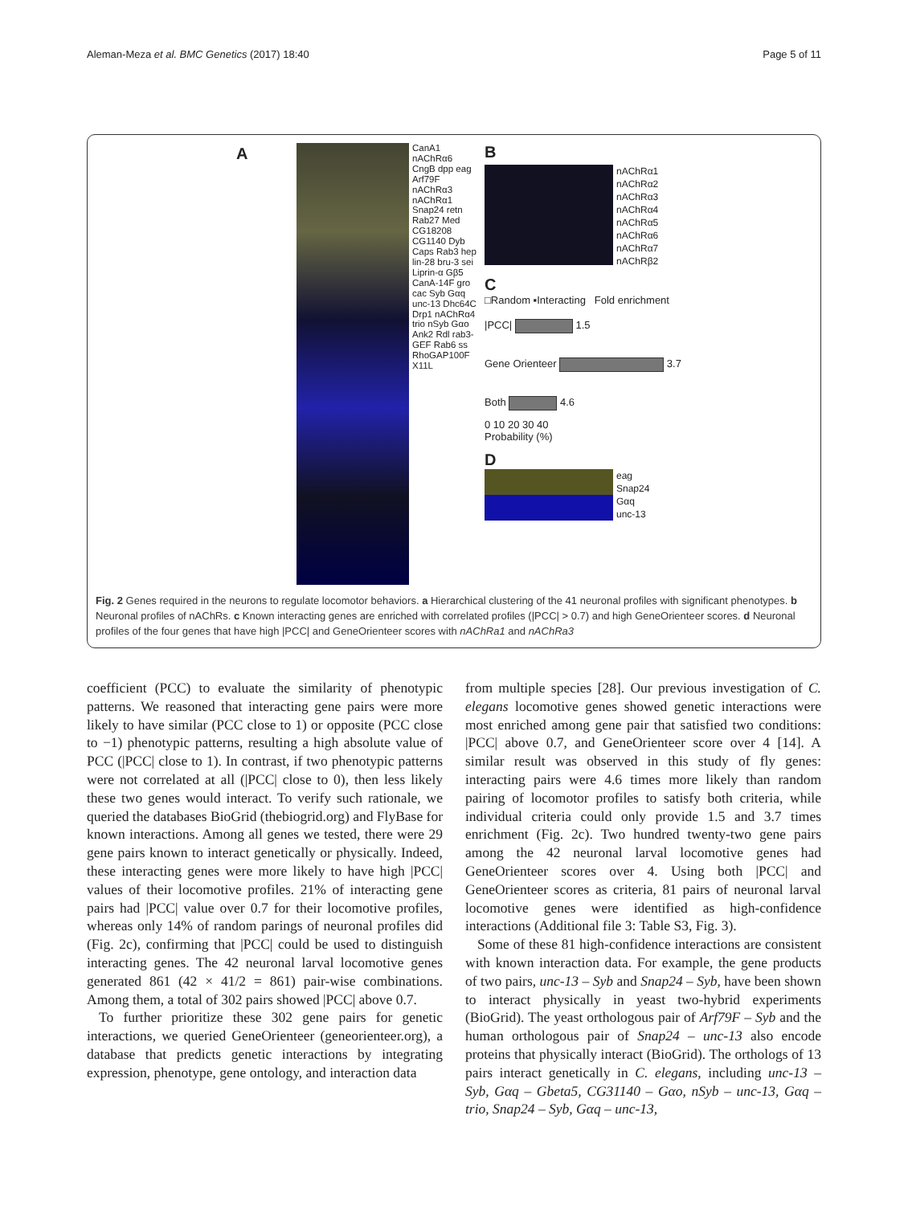Aleman-Meza et al. BMC Genetics (2017) 18:40 Page 5 of 11
A
CanA1 nAChRα6 CngB dpp eag Arf79F nAChRα3 nAChRα1 Snap24 retn Rab27 Med CG18208 CG1140 Dyb Caps Rab3 hep lin-28 bru-3 sei Liprin-α Gβ5 CanA-14F gro cac Syb Gαq unc-13 Dhc64C Drp1 nAChRα4 trio nSyb Gαo Ank2 Rdl rab3-GEF Rab6 ss RhoGAP100F X11L
B
nAChRα1
nAChRα2
nAChRα3
nAChRα4
nAChRα5
nAChRα6
nAChRα7
nAChRβ2
C
□Random ▪Interacting Fold enrichment
|PCC| 1.5
Gene Orienteer 3.7
Both 4.6
0 10 20 30 40
Probability (%)
D
eag
Snap24
Gαq
unc-13
Fig. 2 Genes required in the neurons to regulate locomotor behaviors. a Hierarchical clustering of the 41 neuronal profiles with significant phenotypes. b Neuronal profiles of nAChRs. c Known interacting genes are enriched with correlated profiles (|PCC| > 0.7) and high GeneOrienteer scores. d Neuronal profiles of the four genes that have high |PCC| and GeneOrienteer scores with nAChRa1 and nAChRa3
coefficient (PCC) to evaluate the similarity of phenotypic patterns. We reasoned that interacting gene pairs were more likely to have similar (PCC close to 1) or opposite (PCC close to −1) phenotypic patterns, resulting a high absolute value of PCC (|PCC| close to 1). In contrast, if two phenotypic patterns were not correlated at all (|PCC| close to 0), then less likely these two genes would interact. To verify such rationale, we queried the databases BioGrid (thebiogrid.org) and FlyBase for known interactions. Among all genes we tested, there were 29 gene pairs known to interact genetically or physically. Indeed, these interacting genes were more likely to have high |PCC| values of their locomotive profiles. 21% of interacting gene pairs had |PCC| value over 0.7 for their locomotive profiles, whereas only 14% of random parings of neuronal profiles did (Fig. 2c), confirming that |PCC| could be used to distinguish interacting genes. The 42 neuronal larval locomotive genes generated 861 (42 × 41/2 = 861) pair-wise combinations. Among them, a total of 302 pairs showed |PCC| above 0.7.
To further prioritize these 302 gene pairs for genetic interactions, we queried GeneOrienteer (geneorienteer.org), a database that predicts genetic interactions by integrating expression, phenotype, gene ontology, and interaction data
from multiple species [28]. Our previous investigation of C. elegans locomotive genes showed genetic interactions were most enriched among gene pair that satisfied two conditions: |PCC| above 0.7, and GeneOrienteer score over 4 [14]. A similar result was observed in this study of fly genes: interacting pairs were 4.6 times more likely than random pairing of locomotor profiles to satisfy both criteria, while individual criteria could only provide 1.5 and 3.7 times enrichment (Fig. 2c). Two hundred twenty-two gene pairs among the 42 neuronal larval locomotive genes had GeneOrienteer scores over 4. Using both |PCC| and GeneOrienteer scores as criteria, 81 pairs of neuronal larval locomotive genes were identified as high-confidence interactions (Additional file 3: Table S3, Fig. 3).
Some of these 81 high-confidence interactions are consistent with known interaction data. For example, the gene products of two pairs, unc-13 – Syb and Snap24 – Syb, have been shown to interact physically in yeast two-hybrid experiments (BioGrid). The yeast orthologous pair of Arf79F – Syb and the human orthologous pair of Snap24 – unc-13 also encode proteins that physically interact (BioGrid). The orthologs of 13 pairs interact genetically in C. elegans, including unc-13 – Syb, Gαq – Gbeta5, CG31140 – Gαo, nSyb – unc-13, Gαq – trio, Snap24 – Syb, Gαq – unc-13,